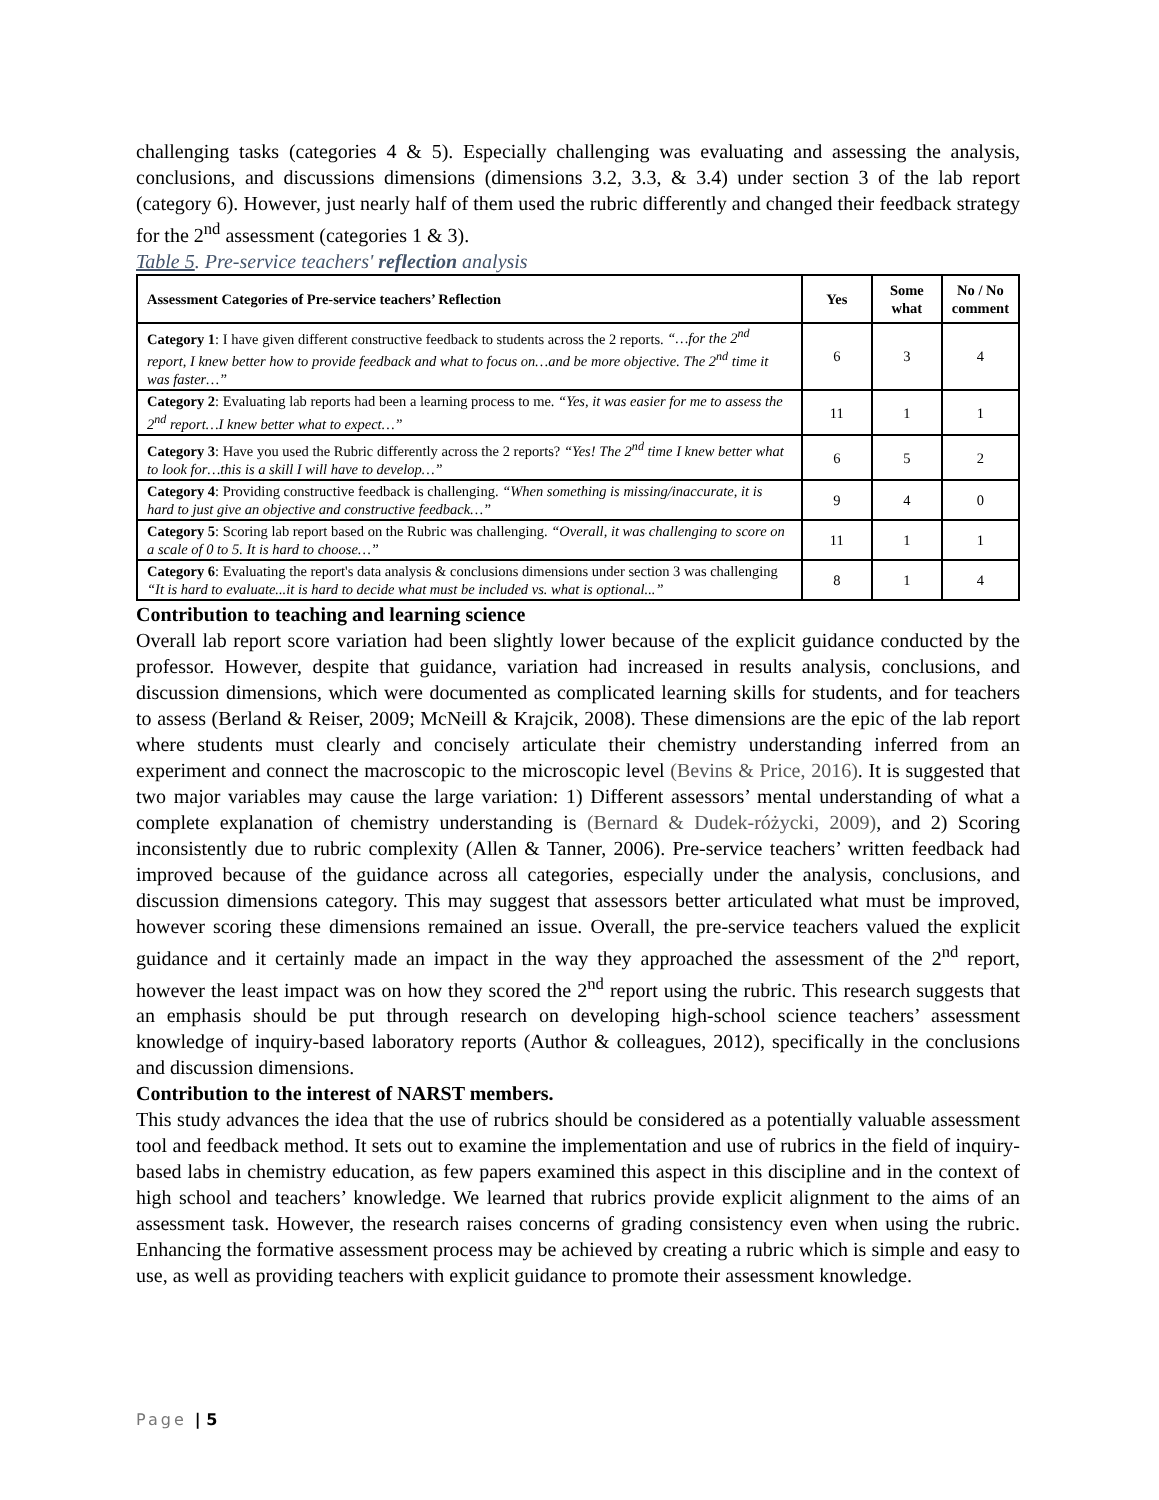challenging tasks (categories 4 & 5). Especially challenging was evaluating and assessing the analysis, conclusions, and discussions dimensions (dimensions 3.2, 3.3, & 3.4) under section 3 of the lab report (category 6). However, just nearly half of them used the rubric differently and changed their feedback strategy for the 2<sup>nd</sup> assessment (categories 1 & 3).
Table 5. Pre-service teachers' reflection analysis
| Assessment Categories of Pre-service teachers’ Reflection | Yes | Some what | No / No comment |
| --- | --- | --- | --- |
| Category 1 : I have given different constructive feedback to students across the 2 reports. “…for the 2<sup>nd</sup> report, I knew better how to provide feedback and what to focus on…and be more objective. The 2<sup>nd</sup> time it was faster…” | 6 | 3 | 4 |
| Category 2 : Evaluating lab reports had been a learning process to me. “Yes, it was easier for me to assess the 2<sup>nd</sup> report…I knew better what to expect…” | 11 | 1 | 1 |
| Category 3 : Have you used the Rubric differently across the 2 reports? “Yes! The 2<sup>nd</sup> time I knew better what to look for…this is a skill I will have to develop…” | 6 | 5 | 2 |
| Category 4 : Providing constructive feedback is challenging. “When something is missing/inaccurate, it is hard to just give an objective and constructive feedback…” | 9 | 4 | 0 |
| Category 5 : Scoring lab report based on the Rubric was challenging. “Overall, it was challenging to score on a scale of 0 to 5. It is hard to choose…” | 11 | 1 | 1 |
| Category 6 : Evaluating the report's data analysis & conclusions dimensions under section 3 was challenging “It is hard to evaluate...it is hard to decide what must be included vs. what is optional...” | 8 | 1 | 4 |
Contribution to teaching and learning science
Overall lab report score variation had been slightly lower because of the explicit guidance conducted by the professor. However, despite that guidance, variation had increased in results analysis, conclusions, and discussion dimensions, which were documented as complicated learning skills for students, and for teachers to assess (Berland & Reiser, 2009; McNeill & Krajcik, 2008). These dimensions are the epic of the lab report where students must clearly and concisely articulate their chemistry understanding inferred from an experiment and connect the macroscopic to the microscopic level (Bevins & Price, 2016). It is suggested that two major variables may cause the large variation: 1) Different assessors’ mental understanding of what a complete explanation of chemistry understanding is (Bernard & Dudek-różycki, 2009), and 2) Scoring inconsistently due to rubric complexity (Allen & Tanner, 2006). Pre-service teachers’ written feedback had improved because of the guidance across all categories, especially under the analysis, conclusions, and discussion dimensions category. This may suggest that assessors better articulated what must be improved, however scoring these dimensions remained an issue. Overall, the pre-service teachers valued the explicit guidance and it certainly made an impact in the way they approached the assessment of the 2<sup>nd</sup> report, however the least impact was on how they scored the 2<sup>nd</sup> report using the rubric. This research suggests that an emphasis should be put through research on developing high-school science teachers’ assessment knowledge of inquiry-based laboratory reports (Author & colleagues, 2012), specifically in the conclusions and discussion dimensions.
Contribution to the interest of NARST members.
This study advances the idea that the use of rubrics should be considered as a potentially valuable assessment tool and feedback method. It sets out to examine the implementation and use of rubrics in the field of inquiry-based labs in chemistry education, as few papers examined this aspect in this discipline and in the context of high school and teachers’ knowledge. We learned that rubrics provide explicit alignment to the aims of an assessment task. However, the research raises concerns of grading consistency even when using the rubric. Enhancing the formative assessment process may be achieved by creating a rubric which is simple and easy to use, as well as providing teachers with explicit guidance to promote their assessment knowledge.
Page | 5